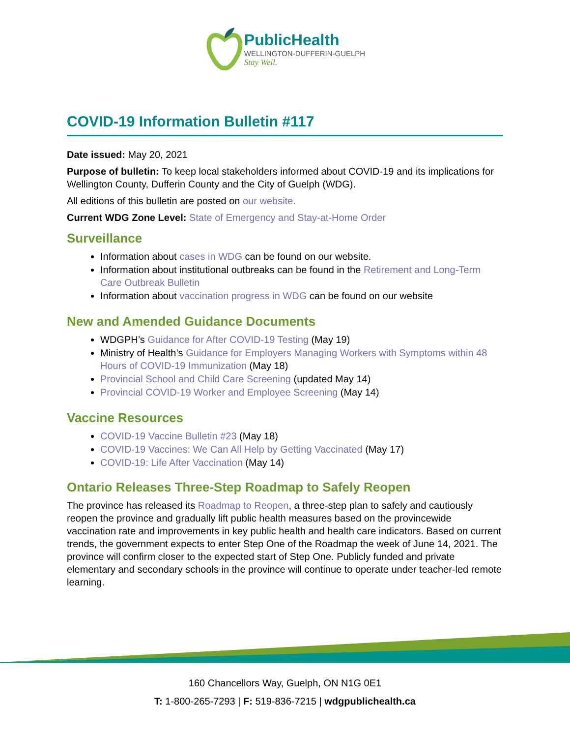PublicHealth
WELLINGTON-DUFFERIN-GUELPH
Stay Well.
COVID-19 Information Bulletin #117
Date issued: May 20, 2021
Purpose of bulletin: To keep local stakeholders informed about COVID-19 and its implications for Wellington County, Dufferin County and the City of Guelph (WDG).
All editions of this bulletin are posted on our website.
Current WDG Zone Level: State of Emergency and Stay-at-Home Order
Surveillance
Information about cases in WDG can be found on our website.
Information about institutional outbreaks can be found in the Retirement and Long-Term Care Outbreak Bulletin
Information about vaccination progress in WDG can be found on our website
New and Amended Guidance Documents
WDGPH’s Guidance for After COVID-19 Testing (May 19)
Ministry of Health’s Guidance for Employers Managing Workers with Symptoms within 48 Hours of COVID-19 Immunization (May 18)
Provincial School and Child Care Screening (updated May 14)
Provincial COVID-19 Worker and Employee Screening (May 14)
Vaccine Resources
COVID-19 Vaccine Bulletin #23 (May 18)
COVID-19 Vaccines: We Can All Help by Getting Vaccinated (May 17)
COVID-19: Life After Vaccination (May 14)
Ontario Releases Three-Step Roadmap to Safely Reopen
The province has released its Roadmap to Reopen, a three-step plan to safely and cautiously reopen the province and gradually lift public health measures based on the provincewide vaccination rate and improvements in key public health and health care indicators. Based on current trends, the government expects to enter Step One of the Roadmap the week of June 14, 2021. The province will confirm closer to the expected start of Step One. Publicly funded and private elementary and secondary schools in the province will continue to operate under teacher-led remote learning.
160 Chancellors Way, Guelph, ON N1G 0E1
T: 1-800-265-7293 | F: 519-836-7215 | wdgpublichealth.ca